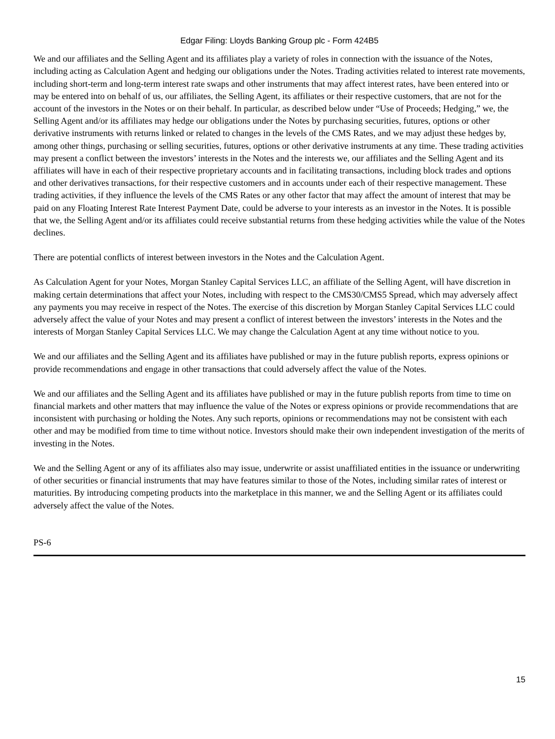Edgar Filing: Lloyds Banking Group plc - Form 424B5
We and our affiliates and the Selling Agent and its affiliates play a variety of roles in connection with the issuance of the Notes, including acting as Calculation Agent and hedging our obligations under the Notes. Trading activities related to interest rate movements, including short-term and long-term interest rate swaps and other instruments that may affect interest rates, have been entered into or may be entered into on behalf of us, our affiliates, the Selling Agent, its affiliates or their respective customers, that are not for the account of the investors in the Notes or on their behalf. In particular, as described below under “Use of Proceeds; Hedging,” we, the Selling Agent and/or its affiliates may hedge our obligations under the Notes by purchasing securities, futures, options or other derivative instruments with returns linked or related to changes in the levels of the CMS Rates, and we may adjust these hedges by, among other things, purchasing or selling securities, futures, options or other derivative instruments at any time. These trading activities may present a conflict between the investors’ interests in the Notes and the interests we, our affiliates and the Selling Agent and its affiliates will have in each of their respective proprietary accounts and in facilitating transactions, including block trades and options and other derivatives transactions, for their respective customers and in accounts under each of their respective management. These trading activities, if they influence the levels of the CMS Rates or any other factor that may affect the amount of interest that may be paid on any Floating Interest Rate Interest Payment Date, could be adverse to your interests as an investor in the Notes. It is possible that we, the Selling Agent and/or its affiliates could receive substantial returns from these hedging activities while the value of the Notes declines.
There are potential conflicts of interest between investors in the Notes and the Calculation Agent.
As Calculation Agent for your Notes, Morgan Stanley Capital Services LLC, an affiliate of the Selling Agent, will have discretion in making certain determinations that affect your Notes, including with respect to the CMS30/CMS5 Spread, which may adversely affect any payments you may receive in respect of the Notes. The exercise of this discretion by Morgan Stanley Capital Services LLC could adversely affect the value of your Notes and may present a conflict of interest between the investors’ interests in the Notes and the interests of Morgan Stanley Capital Services LLC. We may change the Calculation Agent at any time without notice to you.
We and our affiliates and the Selling Agent and its affiliates have published or may in the future publish reports, express opinions or provide recommendations and engage in other transactions that could adversely affect the value of the Notes.
We and our affiliates and the Selling Agent and its affiliates have published or may in the future publish reports from time to time on financial markets and other matters that may influence the value of the Notes or express opinions or provide recommendations that are inconsistent with purchasing or holding the Notes. Any such reports, opinions or recommendations may not be consistent with each other and may be modified from time to time without notice. Investors should make their own independent investigation of the merits of investing in the Notes.
We and the Selling Agent or any of its affiliates also may issue, underwrite or assist unaffiliated entities in the issuance or underwriting of other securities or financial instruments that may have features similar to those of the Notes, including similar rates of interest or maturities. By introducing competing products into the marketplace in this manner, we and the Selling Agent or its affiliates could adversely affect the value of the Notes.
PS-6
15